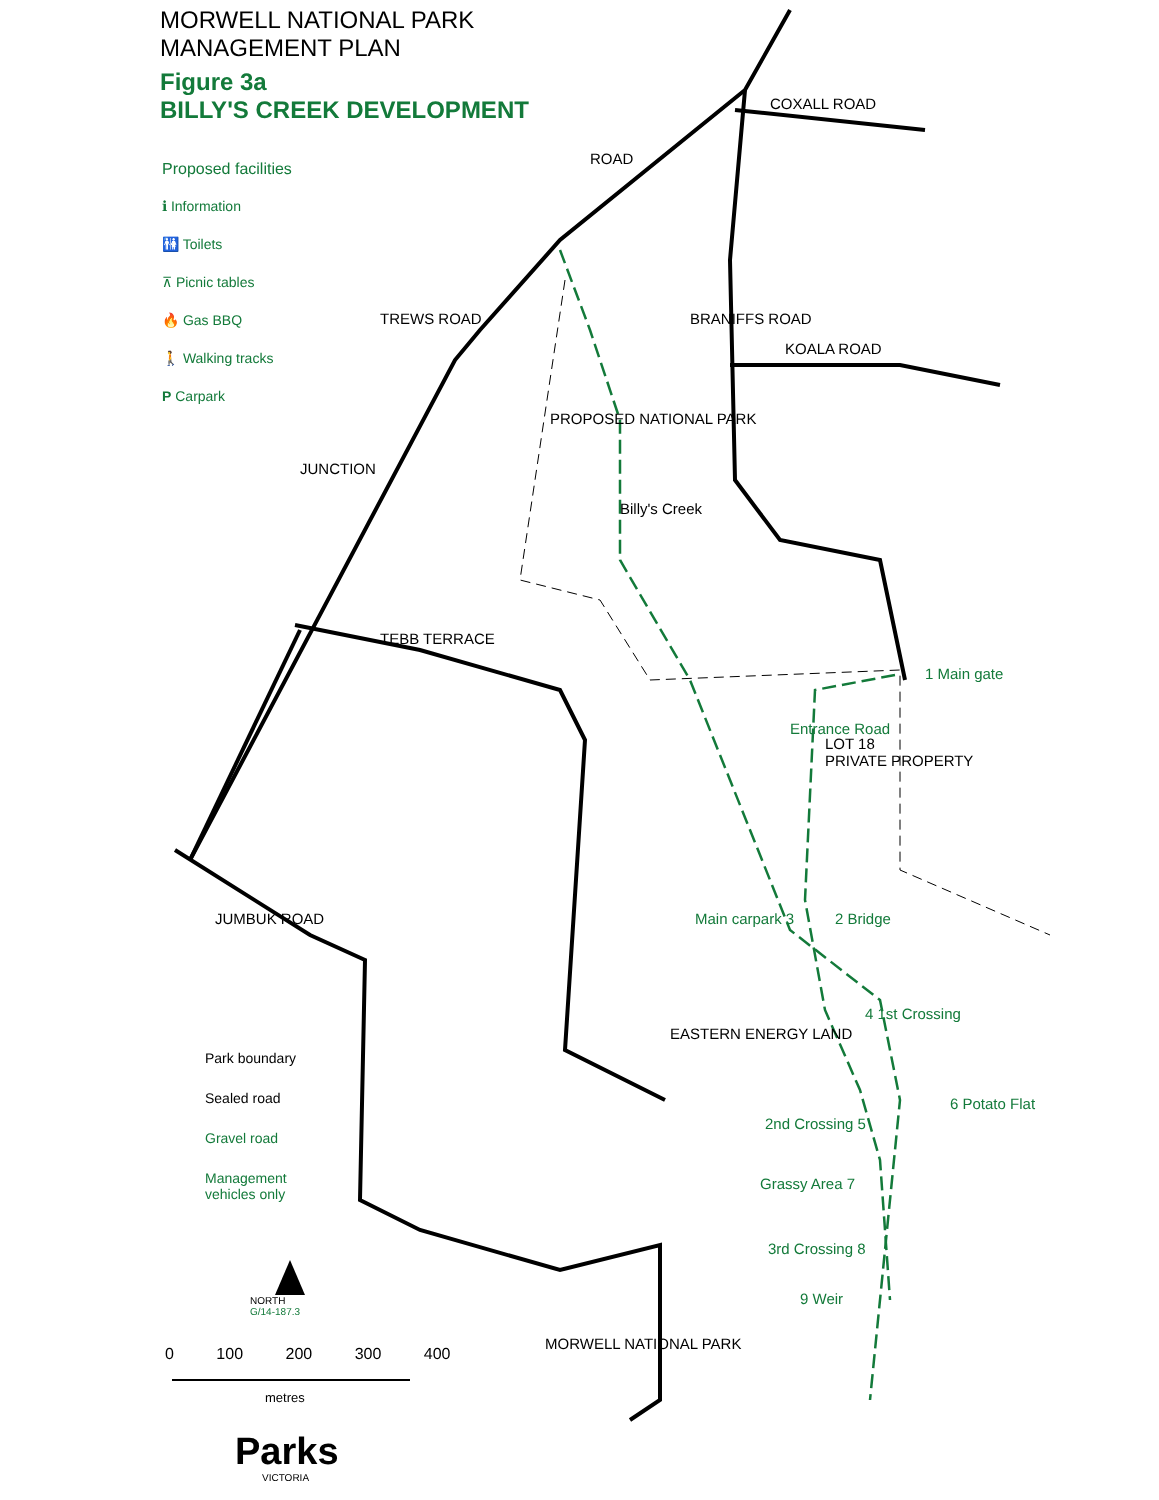MORWELL NATIONAL PARK
MANAGEMENT PLAN
Figure 3a
BILLY'S CREEK DEVELOPMENT
Proposed facilities
ℹ Information
🚻 Toilets
⊼ Picnic tables
🔥 Gas BBQ
🚶 Walking tracks
P Carpark
Park boundary
Sealed road
Gravel road
Management
vehicles only
COXALL ROAD
ROAD
TREWS ROAD
KOALA ROAD
BRANIFFS ROAD
JUNCTION
PROPOSED NATIONAL PARK
TEBB TERRACE
JUMBUK ROAD
Billy's Creek
Entrance Road
LOT 18
PRIVATE PROPERTY
EASTERN ENERGY LAND
1 Main gate
Main carpark 3 2 Bridge
4 1st Crossing
2nd Crossing 5
6 Potato Flat
Grassy Area 7
3rd Crossing 8
9 Weir
MORWELL NATIONAL PARK
NORTH
G/14-187.3
0 100 200 300 400
metres
Parks
VICTORIA